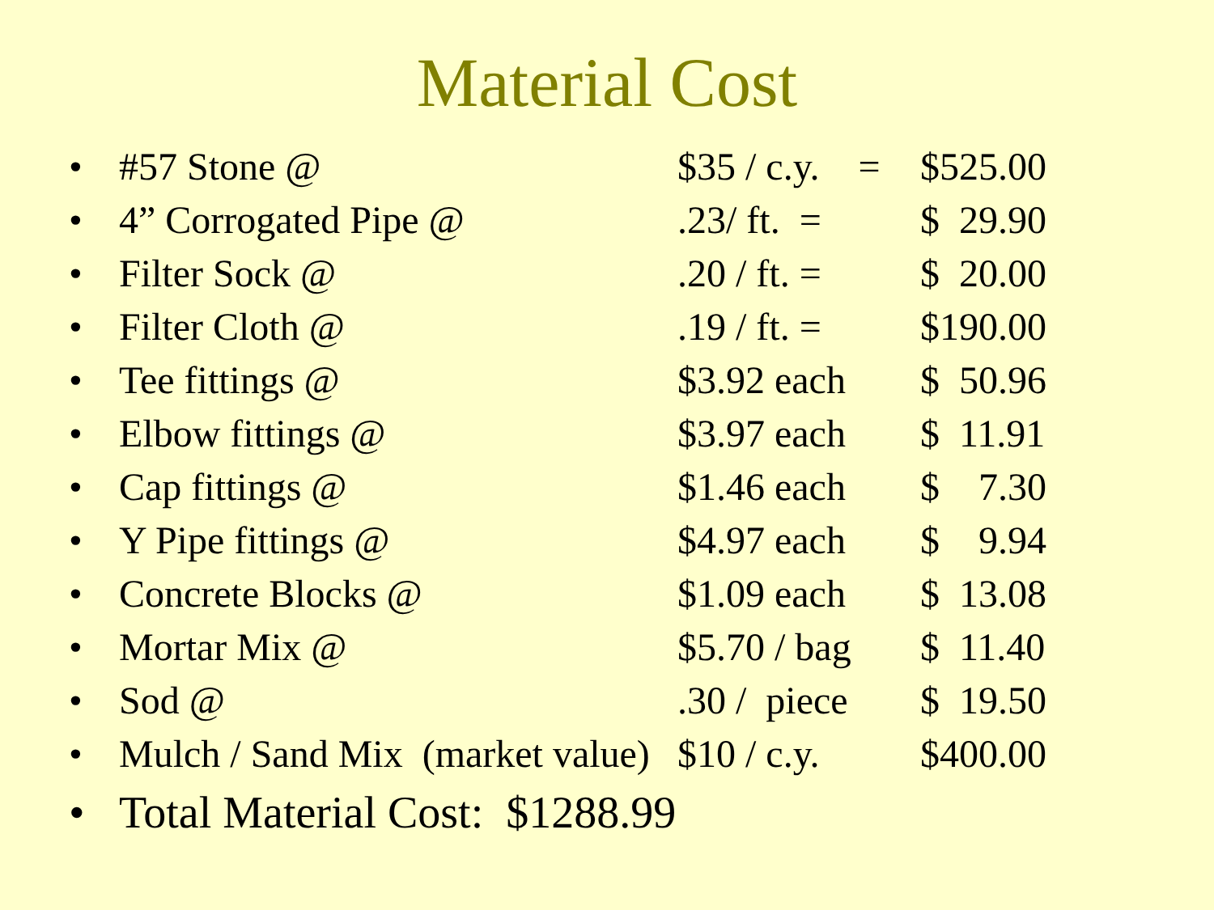Material Cost
| • | #57 Stone @ | $35 / c.y. = | $525.00 |
| • | 4” Corrogated Pipe @ | .23/ ft. = | $ 29.90 |
| • | Filter Sock @ | .20 / ft. = | $ 20.00 |
| • | Filter Cloth @ | .19 / ft. = | $190.00 |
| • | Tee fittings @ | $3.92 each | $ 50.96 |
| • | Elbow fittings @ | $3.97 each | $ 11.91 |
| • | Cap fittings @ | $1.46 each | $ 7.30 |
| • | Y Pipe fittings @ | $4.97 each | $ 9.94 |
| • | Concrete Blocks @ | $1.09 each | $ 13.08 |
| • | Mortar Mix @ | $5.70 / bag | $ 11.40 |
| • | Sod @ | .30 / piece | $ 19.50 |
| • | Mulch / Sand Mix (market value) | $10 / c.y. | $400.00 |
| • | Total Material Cost: $1288.99 | | |